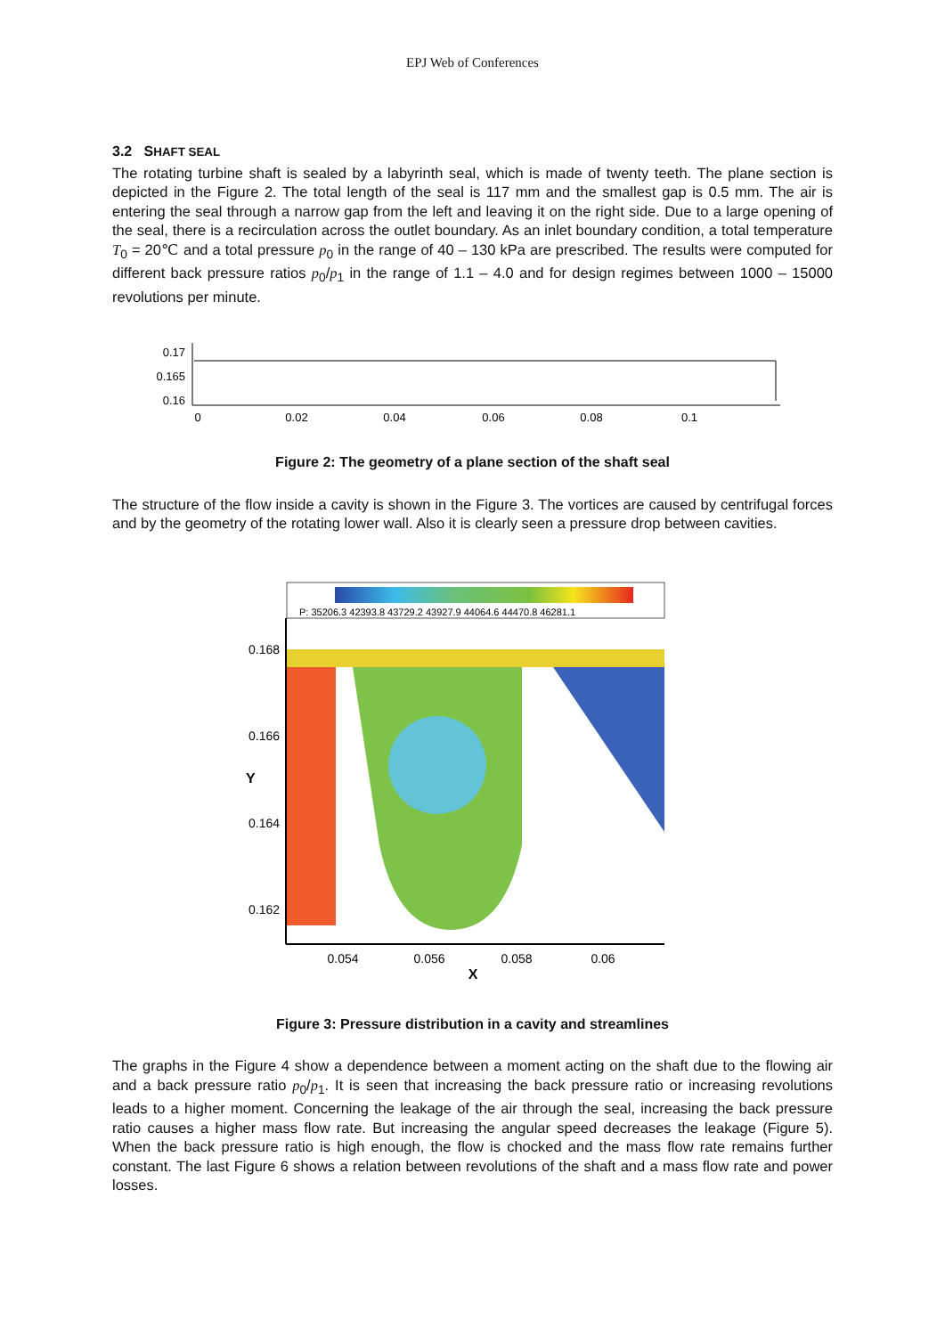EPJ Web of Conferences
3.2 SHAFT SEAL
The rotating turbine shaft is sealed by a labyrinth seal, which is made of twenty teeth. The plane section is depicted in the Figure 2. The total length of the seal is 117 mm and the smallest gap is 0.5 mm. The air is entering the seal through a narrow gap from the left and leaving it on the right side. Due to a large opening of the seal, there is a recirculation across the outlet boundary. As an inlet boundary condition, a total temperature T<sub>0</sub> = 20℃ and a total pressure p<sub>0</sub> in the range of 40 – 130 kPa are prescribed. The results were computed for different back pressure ratios p<sub>0</sub>/p<sub>1</sub> in the range of 1.1 – 4.0 and for design regimes between 1000 – 15000 revolutions per minute.
0.17
0.165
0.16
0
0.02
0.04
0.06
0.08
0.1
Figure 2: The geometry of a plane section of the shaft seal
The structure of the flow inside a cavity is shown in the Figure 3. The vortices are caused by centrifugal forces and by the geometry of the rotating lower wall. Also it is clearly seen a pressure drop between cavities.
P: 35206.3 42393.8 43729.2 43927.9 44064.6 44470.8 46281.1
0.168
0.166
0.164
0.162
Y
0.054
0.056
0.058
0.06
X
Figure 3: Pressure distribution in a cavity and streamlines
The graphs in the Figure 4 show a dependence between a moment acting on the shaft due to the flowing air and a back pressure ratio p<sub>0</sub>/p<sub>1</sub>. It is seen that increasing the back pressure ratio or increasing revolutions leads to a higher moment. Concerning the leakage of the air through the seal, increasing the back pressure ratio causes a higher mass flow rate. But increasing the angular speed decreases the leakage (Figure 5). When the back pressure ratio is high enough, the flow is chocked and the mass flow rate remains further constant. The last Figure 6 shows a relation between revolutions of the shaft and a mass flow rate and power losses.